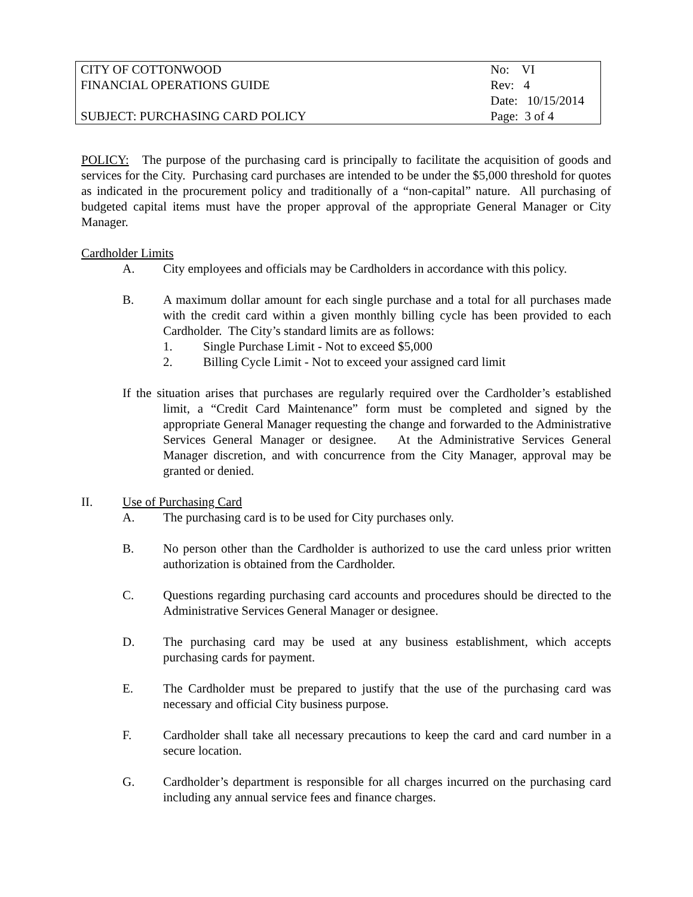| CITY OF COTTONWOOD | No: VI |
| FINANCIAL OPERATIONS GUIDE | Rev: 4 |
| | Date: 10/15/2014 |
| SUBJECT: PURCHASING CARD POLICY | Page: 3 of 4 |
POLICY: The purpose of the purchasing card is principally to facilitate the acquisition of goods and services for the City. Purchasing card purchases are intended to be under the $5,000 threshold for quotes as indicated in the procurement policy and traditionally of a “non-capital” nature. All purchasing of budgeted capital items must have the proper approval of the appropriate General Manager or City Manager.
Cardholder Limits
A. City employees and officials may be Cardholders in accordance with this policy.
B. A maximum dollar amount for each single purchase and a total for all purchases made with the credit card within a given monthly billing cycle has been provided to each Cardholder. The City’s standard limits are as follows:
1. Single Purchase Limit - Not to exceed $5,000
2. Billing Cycle Limit - Not to exceed your assigned card limit
If the situation arises that purchases are regularly required over the Cardholder’s established limit, a “Credit Card Maintenance” form must be completed and signed by the appropriate General Manager requesting the change and forwarded to the Administrative Services General Manager or designee. At the Administrative Services General Manager discretion, and with concurrence from the City Manager, approval may be granted or denied.
II. Use of Purchasing Card
A. The purchasing card is to be used for City purchases only.
B. No person other than the Cardholder is authorized to use the card unless prior written authorization is obtained from the Cardholder.
C. Questions regarding purchasing card accounts and procedures should be directed to the Administrative Services General Manager or designee.
D. The purchasing card may be used at any business establishment, which accepts purchasing cards for payment.
E. The Cardholder must be prepared to justify that the use of the purchasing card was necessary and official City business purpose.
F. Cardholder shall take all necessary precautions to keep the card and card number in a secure location.
G. Cardholder’s department is responsible for all charges incurred on the purchasing card including any annual service fees and finance charges.